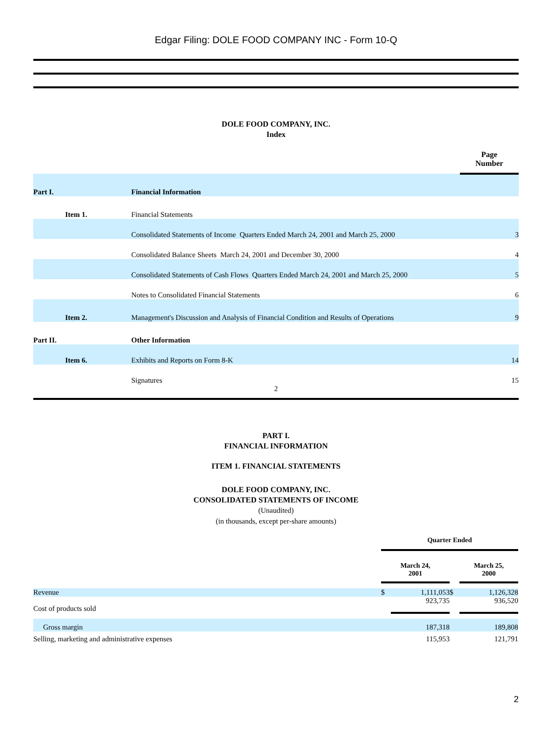Edgar Filing: DOLE FOOD COMPANY INC - Form 10-Q
DOLE FOOD COMPANY, INC.
Index
| | | | Page Number |
| Part I. | | Financial Information | |
| Item 1. | | Financial Statements | |
| | | Consolidated Statements of Income Quarters Ended March 24, 2001 and March 25, 2000 | 3 |
| | | Consolidated Balance Sheets March 24, 2001 and December 30, 2000 | 4 |
| | | Consolidated Statements of Cash Flows Quarters Ended March 24, 2001 and March 25, 2000 | 5 |
| | | Notes to Consolidated Financial Statements | 6 |
| Item 2. | | Management's Discussion and Analysis of Financial Condition and Results of Operations | 9 |
| Part II. | | Other Information | |
| Item 6. | | Exhibits and Reports on Form 8-K | 14 |
| | | Signatures | 15 |
2
PART I.
FINANCIAL INFORMATION
ITEM 1. FINANCIAL STATEMENTS
DOLE FOOD COMPANY, INC.
CONSOLIDATED STATEMENTS OF INCOME
(Unaudited)
(in thousands, except per-share amounts)
| | Quarter Ended | | | | |
| | March 24, 2001 | | | March 25, 2000 | |
| Revenue | $ | 1,111,053 | $ | 1,126,328 | |
| Cost of products sold | | 923,735 | | 936,520 | |
| Gross margin | | 187,318 | | 189,808 | |
| Selling, marketing and administrative expenses | | 115,953 | | 121,791 | |
2